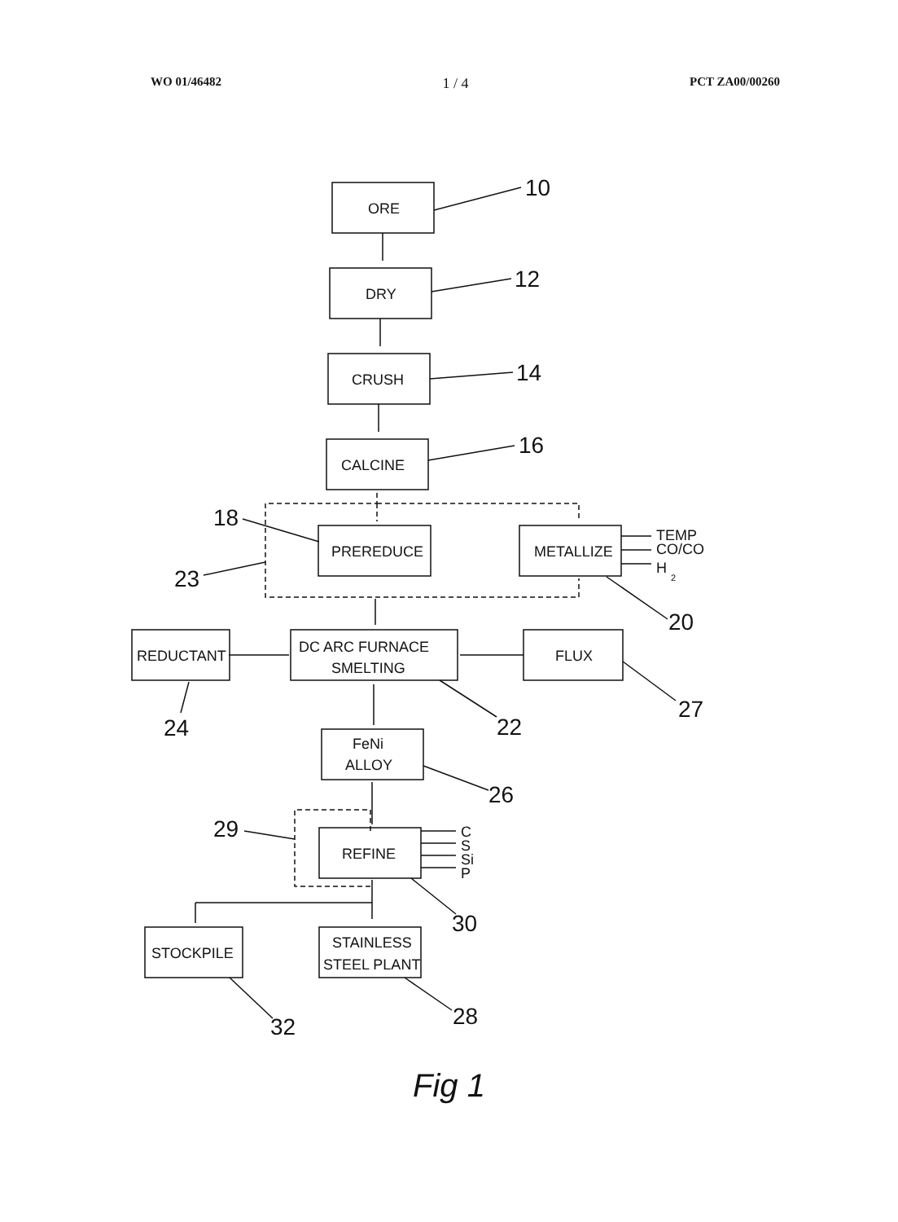WO 01/46482 1 / 4 PCT ZA00/00260
ORE
DRY
CRUSH
CALCINE
PREREDUCE
METALLIZE
DC ARC FURNACE
SMELTING
REDUCTANT
FLUX
FeNi
ALLOY
REFINE
STOCKPILE
STAINLESS
STEEL PLANT
TEMP
CO/CO
H
2
C
S
Si
P
10
12
14
16
18
23
20
24
22
27
26
29
30
32
28
Fig 1